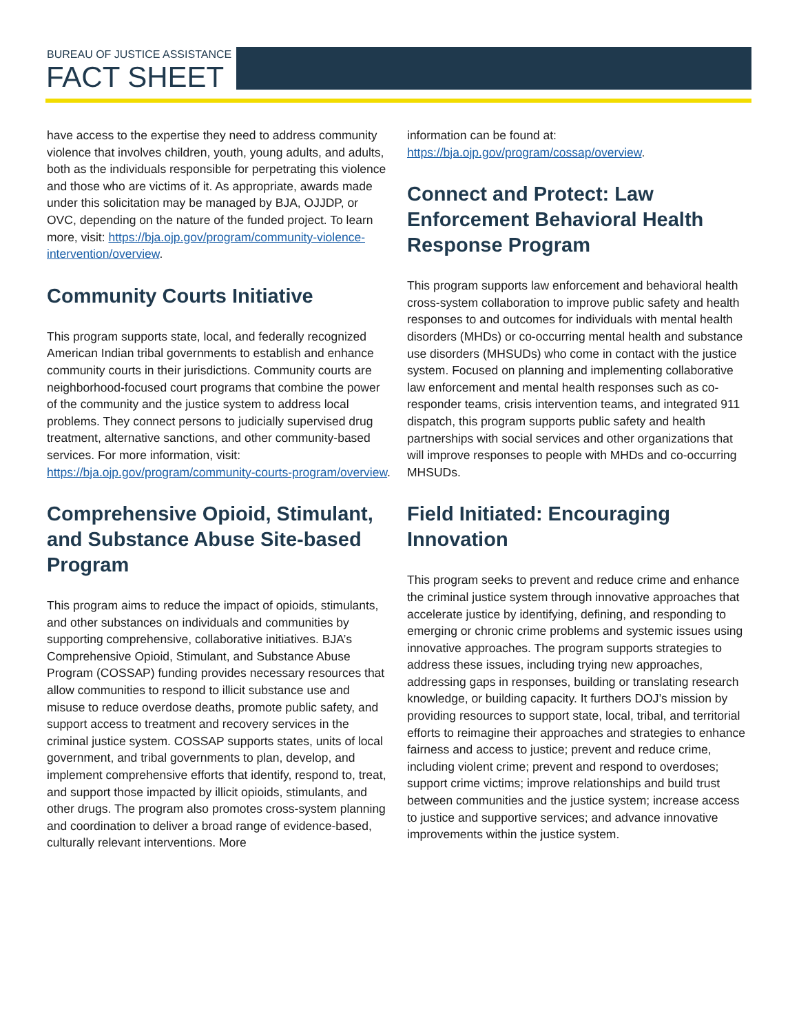BUREAU OF JUSTICE ASSISTANCE
FACT SHEET
have access to the expertise they need to address community violence that involves children, youth, young adults, and adults, both as the individuals responsible for perpetrating this violence and those who are victims of it. As appropriate, awards made under this solicitation may be managed by BJA, OJJDP, or OVC, depending on the nature of the funded project. To learn more, visit: https://bja.ojp.gov/program/community-violence-intervention/overview.
Community Courts Initiative
This program supports state, local, and federally recognized American Indian tribal governments to establish and enhance community courts in their jurisdictions. Community courts are neighborhood-focused court programs that combine the power of the community and the justice system to address local problems. They connect persons to judicially supervised drug treatment, alternative sanctions, and other community-based services. For more information, visit: https://bja.ojp.gov/program/community-courts-program/overview.
Comprehensive Opioid, Stimulant, and Substance Abuse Site-based Program
This program aims to reduce the impact of opioids, stimulants, and other substances on individuals and communities by supporting comprehensive, collaborative initiatives. BJA’s Comprehensive Opioid, Stimulant, and Substance Abuse Program (COSSAP) funding provides necessary resources that allow communities to respond to illicit substance use and misuse to reduce overdose deaths, promote public safety, and support access to treatment and recovery services in the criminal justice system. COSSAP supports states, units of local government, and tribal governments to plan, develop, and implement comprehensive efforts that identify, respond to, treat, and support those impacted by illicit opioids, stimulants, and other drugs. The program also promotes cross-system planning and coordination to deliver a broad range of evidence-based, culturally relevant interventions. More
information can be found at: https://bja.ojp.gov/program/cossap/overview.
Connect and Protect: Law Enforcement Behavioral Health Response Program
This program supports law enforcement and behavioral health cross-system collaboration to improve public safety and health responses to and outcomes for individuals with mental health disorders (MHDs) or co-occurring mental health and substance use disorders (MHSUDs) who come in contact with the justice system. Focused on planning and implementing collaborative law enforcement and mental health responses such as co-responder teams, crisis intervention teams, and integrated 911 dispatch, this program supports public safety and health partnerships with social services and other organizations that will improve responses to people with MHDs and co-occurring MHSUDs.
Field Initiated: Encouraging Innovation
This program seeks to prevent and reduce crime and enhance the criminal justice system through innovative approaches that accelerate justice by identifying, defining, and responding to emerging or chronic crime problems and systemic issues using innovative approaches. The program supports strategies to address these issues, including trying new approaches, addressing gaps in responses, building or translating research knowledge, or building capacity. It furthers DOJ’s mission by providing resources to support state, local, tribal, and territorial efforts to reimagine their approaches and strategies to enhance fairness and access to justice; prevent and reduce crime, including violent crime; prevent and respond to overdoses; support crime victims; improve relationships and build trust between communities and the justice system; increase access to justice and supportive services; and advance innovative improvements within the justice system.